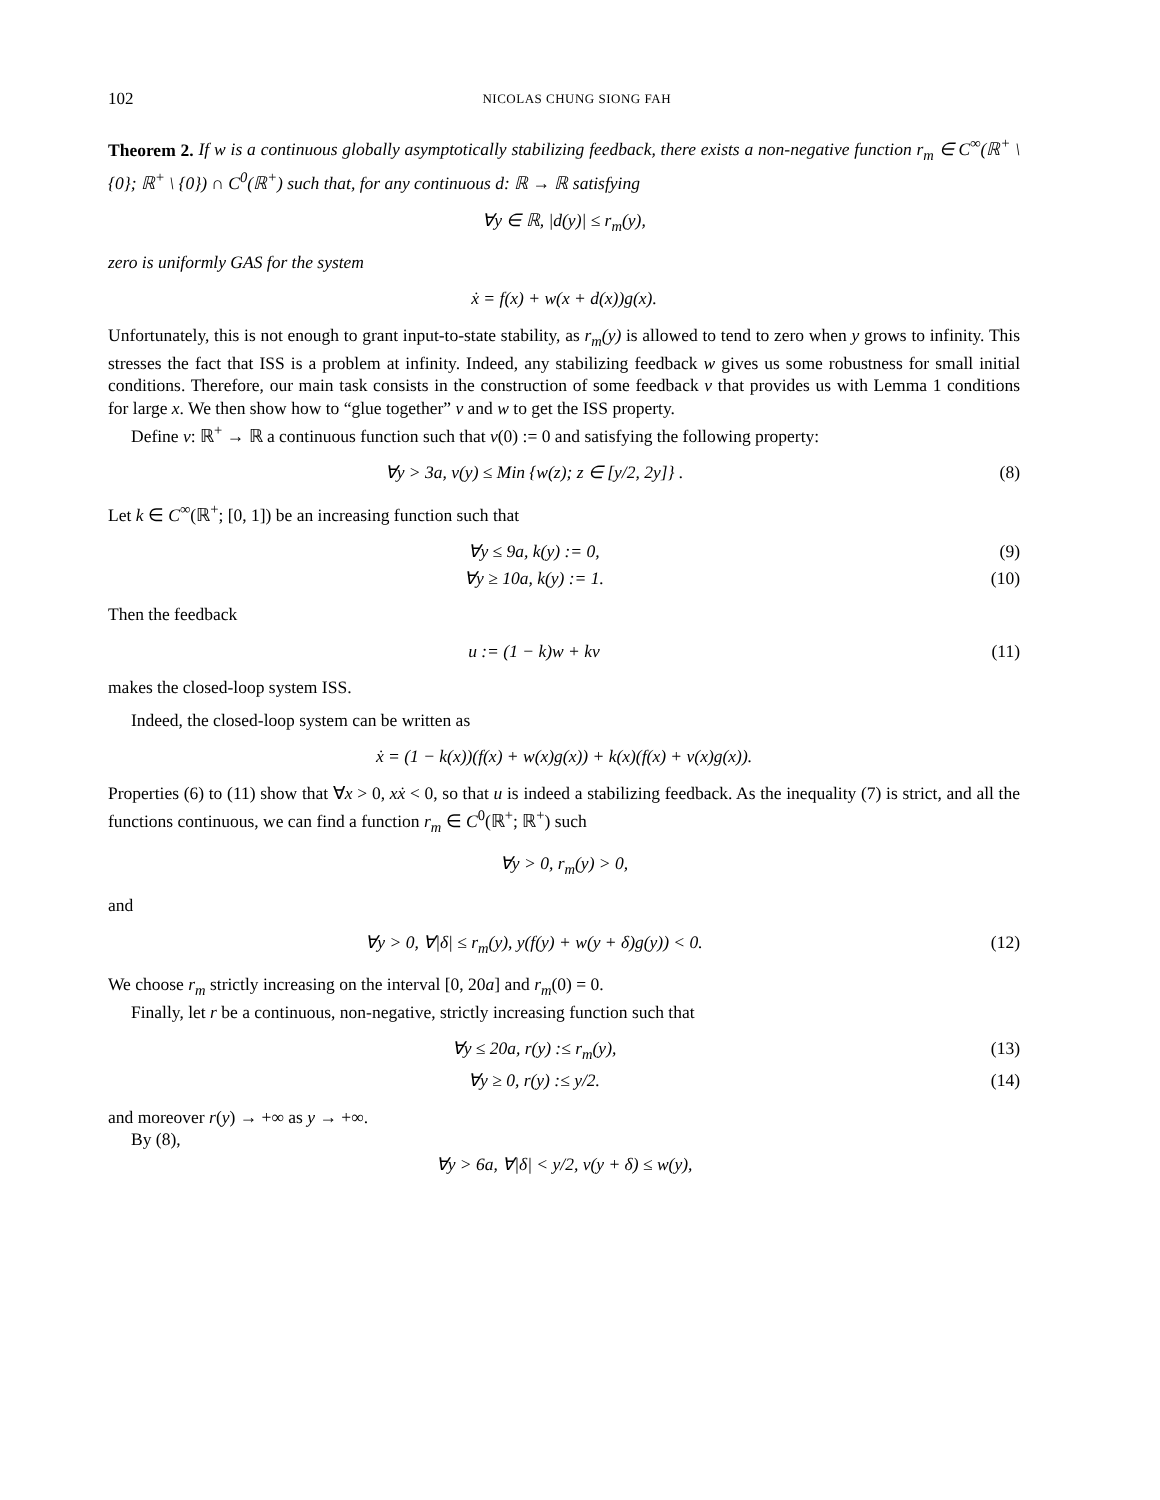102 NICOLAS CHUNG SIONG FAH
Theorem 2. If w is a continuous globally asymptotically stabilizing feedback, there exists a non-negative function r<sub>m</sub> ∈ C<sup>∞</sup>(ℝ<sup>+</sup> \ {0}; ℝ<sup>+</sup> \ {0}) ∩ C<sup>0</sup>(ℝ<sup>+</sup>) such that, for any continuous d: ℝ → ℝ satisfying
∀y ∈ ℝ, |d(y)| ≤ r<sub>m</sub>(y),
zero is uniformly GAS for the system
ẋ = f(x) + w(x + d(x))g(x).
Unfortunately, this is not enough to grant input-to-state stability, as r<sub>m</sub>(y) is allowed to tend to zero when y grows to infinity. This stresses the fact that ISS is a problem at infinity. Indeed, any stabilizing feedback w gives us some robustness for small initial conditions. Therefore, our main task consists in the construction of some feedback v that provides us with Lemma 1 conditions for large x. We then show how to “glue together” v and w to get the ISS property.
Define v: ℝ<sup>+</sup> → ℝ a continuous function such that v(0) := 0 and satisfying the following property:
∀y > 3a, v(y) ≤ Min {w(z); z ∈ [y/2, 2y]} . (8)
Let k ∈ C<sup>∞</sup>(ℝ<sup>+</sup>; [0, 1]) be an increasing function such that
∀y ≤ 9a, k(y) := 0, (9)
∀y ≥ 10a, k(y) := 1. (10)
Then the feedback
u := (1 − k)w + kv (11)
makes the closed-loop system ISS.
Indeed, the closed-loop system can be written as
ẋ = (1 − k(x))(f(x) + w(x)g(x)) + k(x)(f(x) + v(x)g(x)).
Properties (6) to (11) show that ∀x > 0, xẋ < 0, so that u is indeed a stabilizing feedback. As the inequality (7) is strict, and all the functions continuous, we can find a function r<sub>m</sub> ∈ C<sup>0</sup>(ℝ<sup>+</sup>; ℝ<sup>+</sup>) such
∀y > 0, r<sub>m</sub>(y) > 0,
and
∀y > 0, ∀|δ| ≤ r<sub>m</sub>(y), y(f(y) + w(y + δ)g(y)) < 0. (12)
We choose r<sub>m</sub> strictly increasing on the interval [0, 20a] and r<sub>m</sub>(0) = 0.
Finally, let r be a continuous, non-negative, strictly increasing function such that
∀y ≤ 20a, r(y) :≤ r<sub>m</sub>(y), (13)
∀y ≥ 0, r(y) :≤ y/2. (14)
and moreover r(y) → +∞ as y → +∞.
By (8),
∀y > 6a, ∀|δ| < y/2, v(y + δ) ≤ w(y),